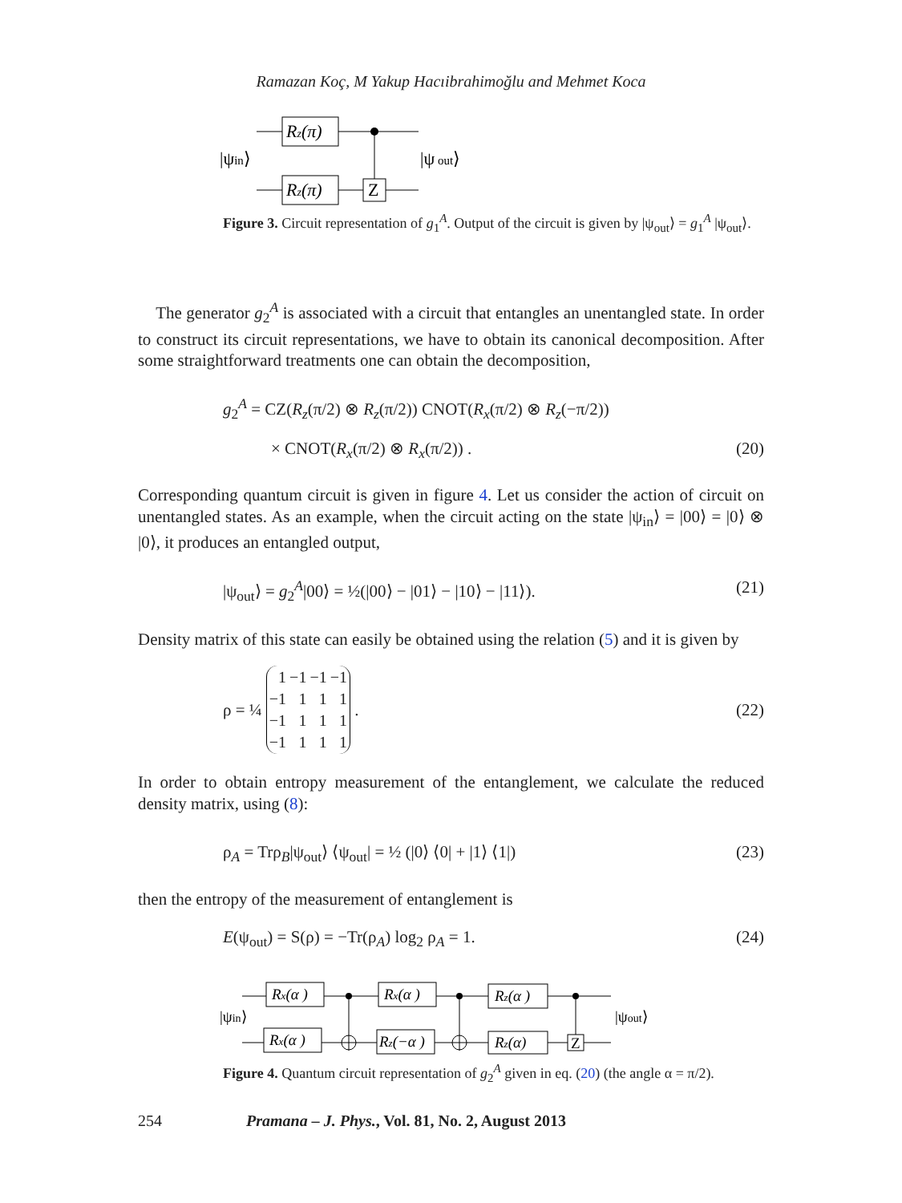Ramazan Koç, M Yakup Hacıibrahimoğlu and Mehmet Koca
|ψin⟩
Rz(π)
Rz(π)
Z
|ψ out⟩
Figure 3. Circuit representation of g<sub>1</sub><sup>A</sup>. Output of the circuit is given by |ψ<sub>out</sub>⟩ = g<sub>1</sub><sup>A</sup> |ψ<sub>out</sub>⟩.
The generator g<sub>2</sub><sup>A</sup> is associated with a circuit that entangles an unentangled state. In order to construct its circuit representations, we have to obtain its canonical decomposition. After some straightforward treatments one can obtain the decomposition,
g<sub>2</sub><sup>A</sup> = CZ(R<sub>z</sub>(π/2) ⊗ R<sub>z</sub>(π/2)) CNOT(R<sub>x</sub>(π/2) ⊗ R<sub>z</sub>(−π/2))
× CNOT(R<sub>x</sub>(π/2) ⊗ R<sub>x</sub>(π/2)) . (20)
Corresponding quantum circuit is given in figure 4. Let us consider the action of circuit on unentangled states. As an example, when the circuit acting on the state |ψ<sub>in</sub>⟩ = |00⟩ = |0⟩ ⊗ |0⟩, it produces an entangled output,
|ψ<sub>out</sub>⟩ = g<sub>2</sub><sup>A</sup>|00⟩ = ½(|00⟩ − |01⟩ − |10⟩ − |11⟩). (21)
Density matrix of this state can easily be obtained using the relation (5) and it is given by
ρ = ¼
| 1 | −1 | −1 | −1 |
| −1 | 1 | 1 | 1 |
| −1 | 1 | 1 | 1 |
| −1 | 1 | 1 | 1 |
. (22)
In order to obtain entropy measurement of the entanglement, we calculate the reduced density matrix, using (8):
ρ<sub>A</sub> = Trρ<sub>B</sub>|ψ<sub>out</sub>⟩ ⟨ψ<sub>out</sub>| = ½ (|0⟩ ⟨0| + |1⟩ ⟨1|) (23)
then the entropy of the measurement of entanglement is
E(ψ<sub>out</sub>) = S(ρ) = −Tr(ρ<sub>A</sub>) log<sub>2</sub> ρ<sub>A</sub> = 1. (24)
|ψin⟩
Rx(α )
Rx(α )
Rx(α )
Rz(−α )
Rz(α )
Rz(α)
Z
|ψout⟩
Figure 4. Quantum circuit representation of g<sub>2</sub><sup>A</sup> given in eq. (20) (the angle α = π/2).
254 Pramana – J. Phys., Vol. 81, No. 2, August 2013